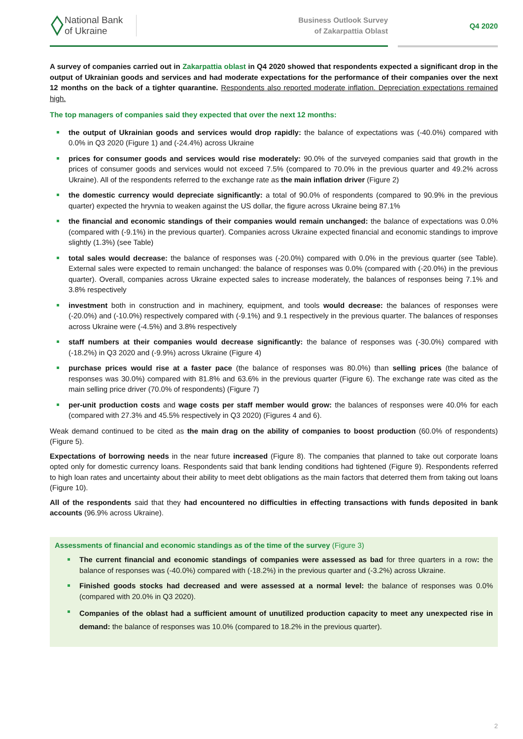National Bank
of Ukraine
Business Outlook Survey
of Zakarpattia Oblast
Q4 2020
A survey of companies carried out in Zakarpattia oblast in Q4 2020 showed that respondents expected a significant drop in the output of Ukrainian goods and services and had moderate expectations for the performance of their companies over the next 12 months on the back of a tighter quarantine. Respondents also reported moderate inflation. Depreciation expectations remained high.
The top managers of companies said they expected that over the next 12 months:
the output of Ukrainian goods and services would drop rapidly: the balance of expectations was (-40.0%) compared with 0.0% in Q3 2020 (Figure 1) and (-24.4%) across Ukraine
prices for consumer goods and services would rise moderately: 90.0% of the surveyed companies said that growth in the prices of consumer goods and services would not exceed 7.5% (compared to 70.0% in the previous quarter and 49.2% across Ukraine). All of the respondents referred to the exchange rate as the main inflation driver (Figure 2)
the domestic currency would depreciate significantly: a total of 90.0% of respondents (compared to 90.9% in the previous quarter) expected the hryvnia to weaken against the US dollar, the figure across Ukraine being 87.1%
the financial and economic standings of their companies would remain unchanged: the balance of expectations was 0.0% (compared with (-9.1%) in the previous quarter). Companies across Ukraine expected financial and economic standings to improve slightly (1.3%) (see Table)
total sales would decrease: the balance of responses was (-20.0%) compared with 0.0% in the previous quarter (see Table). External sales were expected to remain unchanged: the balance of responses was 0.0% (compared with (-20.0%) in the previous quarter). Overall, companies across Ukraine expected sales to increase moderately, the balances of responses being 7.1% and 3.8% respectively
investment both in construction and in machinery, equipment, and tools would decrease: the balances of responses were (-20.0%) and (-10.0%) respectively compared with (-9.1%) and 9.1 respectively in the previous quarter. The balances of responses across Ukraine were (-4.5%) and 3.8% respectively
staff numbers at their companies would decrease significantly: the balance of responses was (-30.0%) compared with (-18.2%) in Q3 2020 and (-9.9%) across Ukraine (Figure 4)
purchase prices would rise at a faster pace (the balance of responses was 80.0%) than selling prices (the balance of responses was 30.0%) compared with 81.8% and 63.6% in the previous quarter (Figure 6). The exchange rate was cited as the main selling price driver (70.0% of respondents) (Figure 7)
per-unit production costs and wage costs per staff member would grow: the balances of responses were 40.0% for each (compared with 27.3% and 45.5% respectively in Q3 2020) (Figures 4 and 6).
Weak demand continued to be cited as the main drag on the ability of companies to boost production (60.0% of respondents) (Figure 5).
Expectations of borrowing needs in the near future increased (Figure 8). The companies that planned to take out corporate loans opted only for domestic currency loans. Respondents said that bank lending conditions had tightened (Figure 9). Respondents referred to high loan rates and uncertainty about their ability to meet debt obligations as the main factors that deterred them from taking out loans (Figure 10).
All of the respondents said that they had encountered no difficulties in effecting transactions with funds deposited in bank accounts (96.9% across Ukraine).
Assessments of financial and economic standings as of the time of the survey (Figure 3)
The current financial and economic standings of companies were assessed as bad for three quarters in a row: the balance of responses was (-40.0%) compared with (-18.2%) in the previous quarter and (-3.2%) across Ukraine.
Finished goods stocks had decreased and were assessed at a normal level: the balance of responses was 0.0% (compared with 20.0% in Q3 2020).
Companies of the oblast had a sufficient amount of unutilized production capacity to meet any unexpected rise in demand: the balance of responses was 10.0% (compared to 18.2% in the previous quarter).
2